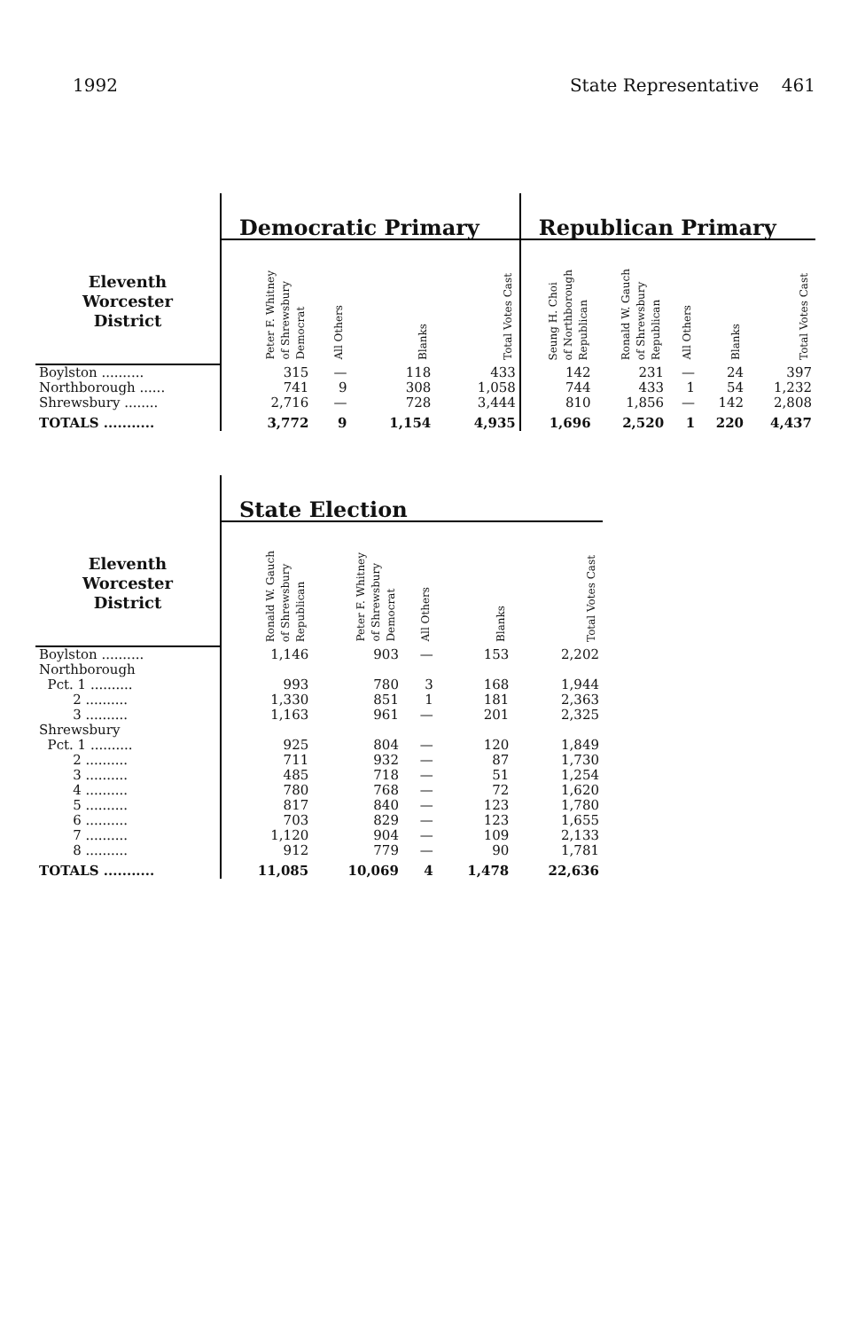1992 State Representative 461
| | Democratic Primary | | | | Republican Primary | | | | |
| --- | --- | --- | --- | --- | --- | --- | --- | --- | --- |
| Eleventh Worcester District | Peter F. Whitney of Shrewsbury Democrat | All Others | Blanks | Total Votes Cast | Seung H. Choi of Northborough Republican | Ronald W. Gauch of Shrewsbury Republican | All Others | Blanks | Total Votes Cast |
| Boylston .......... | 315 | — | 118 | 433 | 142 | 231 | — | 24 | 397 |
| Northborough ...... | 741 | 9 | 308 | 1,058 | 744 | 433 | 1 | 54 | 1,232 |
| Shrewsbury ........ | 2,716 | — | 728 | 3,444 | 810 | 1,856 | — | 142 | 2,808 |
| TOTALS ........... | 3,772 | 9 | 1,154 | 4,935 | 1,696 | 2,520 | 1 | 220 | 4,437 |
| | State Election | | | | |
| --- | --- | --- | --- | --- | --- |
| Eleventh Worcester District | Ronald W. Gauch of Shrewsbury Republican | Peter F. Whitney of Shrewsbury Democrat | All Others | Blanks | Total Votes Cast |
| Boylston .......... | 1,146 | 903 | — | 153 | 2,202 |
| Northborough | | | | | |
| Pct. 1 .......... | 993 | 780 | 3 | 168 | 1,944 |
| 2 .......... | 1,330 | 851 | 1 | 181 | 2,363 |
| 3 .......... | 1,163 | 961 | — | 201 | 2,325 |
| Shrewsbury | | | | | |
| Pct. 1 .......... | 925 | 804 | — | 120 | 1,849 |
| 2 .......... | 711 | 932 | — | 87 | 1,730 |
| 3 .......... | 485 | 718 | — | 51 | 1,254 |
| 4 .......... | 780 | 768 | — | 72 | 1,620 |
| 5 .......... | 817 | 840 | — | 123 | 1,780 |
| 6 .......... | 703 | 829 | — | 123 | 1,655 |
| 7 .......... | 1,120 | 904 | — | 109 | 2,133 |
| 8 .......... | 912 | 779 | — | 90 | 1,781 |
| TOTALS ........... | 11,085 | 10,069 | 4 | 1,478 | 22,636 |